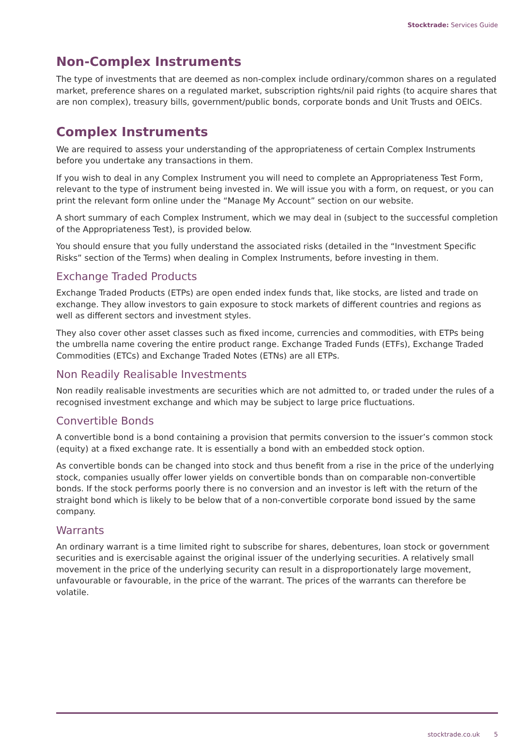Stocktrade: Services Guide
Non-Complex Instruments
The type of investments that are deemed as non-complex include ordinary/common shares on a regulated market, preference shares on a regulated market, subscription rights/nil paid rights (to acquire shares that are non complex), treasury bills, government/public bonds, corporate bonds and Unit Trusts and OEICs.
Complex Instruments
We are required to assess your understanding of the appropriateness of certain Complex Instruments before you undertake any transactions in them.
If you wish to deal in any Complex Instrument you will need to complete an Appropriateness Test Form, relevant to the type of instrument being invested in. We will issue you with a form, on request, or you can print the relevant form online under the “Manage My Account” section on our website.
A short summary of each Complex Instrument, which we may deal in (subject to the successful completion of the Appropriateness Test), is provided below.
You should ensure that you fully understand the associated risks (detailed in the “Investment Specific Risks” section of the Terms) when dealing in Complex Instruments, before investing in them.
Exchange Traded Products
Exchange Traded Products (ETPs) are open ended index funds that, like stocks, are listed and trade on exchange. They allow investors to gain exposure to stock markets of different countries and regions as well as different sectors and investment styles.
They also cover other asset classes such as fixed income, currencies and commodities, with ETPs being the umbrella name covering the entire product range. Exchange Traded Funds (ETFs), Exchange Traded Commodities (ETCs) and Exchange Traded Notes (ETNs) are all ETPs.
Non Readily Realisable Investments
Non readily realisable investments are securities which are not admitted to, or traded under the rules of a recognised investment exchange and which may be subject to large price fluctuations.
Convertible Bonds
A convertible bond is a bond containing a provision that permits conversion to the issuer’s common stock (equity) at a fixed exchange rate. It is essentially a bond with an embedded stock option.
As convertible bonds can be changed into stock and thus benefit from a rise in the price of the underlying stock, companies usually offer lower yields on convertible bonds than on comparable non-convertible bonds. If the stock performs poorly there is no conversion and an investor is left with the return of the straight bond which is likely to be below that of a non-convertible corporate bond issued by the same company.
Warrants
An ordinary warrant is a time limited right to subscribe for shares, debentures, loan stock or government securities and is exercisable against the original issuer of the underlying securities. A relatively small movement in the price of the underlying security can result in a disproportionately large movement, unfavourable or favourable, in the price of the warrant. The prices of the warrants can therefore be volatile.
stocktrade.co.uk 5